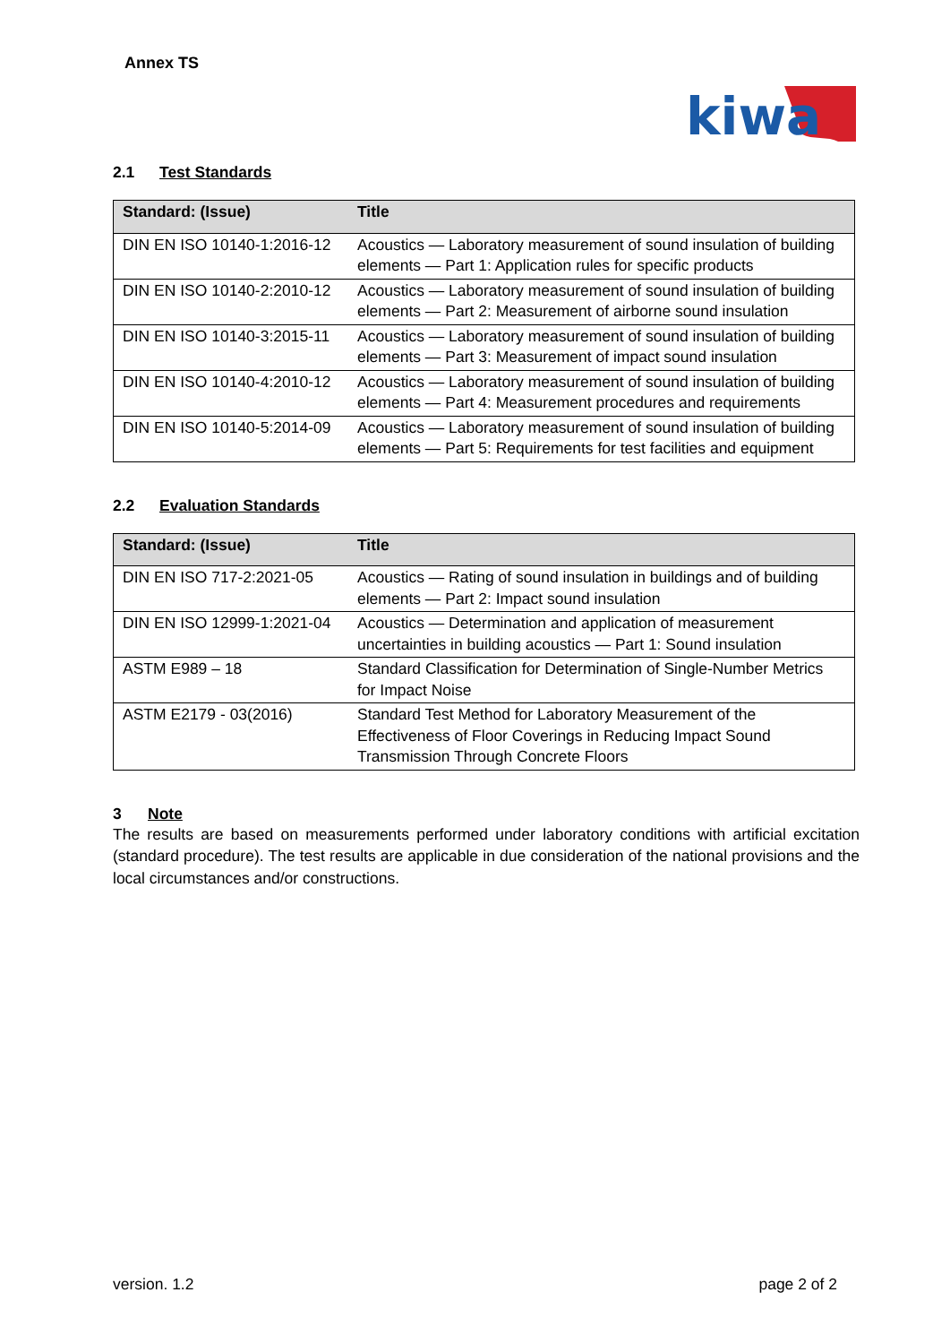Annex TS
kiwa
2.1 Test Standards
| Standard: (Issue) | Title |
| --- | --- |
| DIN EN ISO 10140-1:2016-12 | Acoustics — Laboratory measurement of sound insulation of building elements — Part 1: Application rules for specific products |
| DIN EN ISO 10140-2:2010-12 | Acoustics — Laboratory measurement of sound insulation of building elements — Part 2: Measurement of airborne sound insulation |
| DIN EN ISO 10140-3:2015-11 | Acoustics — Laboratory measurement of sound insulation of building elements — Part 3: Measurement of impact sound insulation |
| DIN EN ISO 10140-4:2010-12 | Acoustics — Laboratory measurement of sound insulation of building elements — Part 4: Measurement procedures and requirements |
| DIN EN ISO 10140-5:2014-09 | Acoustics — Laboratory measurement of sound insulation of building elements — Part 5: Requirements for test facilities and equipment |
2.2 Evaluation Standards
| Standard: (Issue) | Title |
| --- | --- |
| DIN EN ISO 717-2:2021-05 | Acoustics — Rating of sound insulation in buildings and of building elements — Part 2: Impact sound insulation |
| DIN EN ISO 12999-1:2021-04 | Acoustics — Determination and application of measurement uncertainties in building acoustics — Part 1: Sound insulation |
| ASTM E989 – 18 | Standard Classification for Determination of Single-Number Metrics for Impact Noise |
| ASTM E2179 - 03(2016) | Standard Test Method for Laboratory Measurement of the Effectiveness of Floor Coverings in Reducing Impact Sound Transmission Through Concrete Floors |
3 Note
The results are based on measurements performed under laboratory conditions with artificial excitation (standard procedure). The test results are applicable in due consideration of the national provisions and the local circumstances and/or constructions.
version. 1.2 page 2 of 2